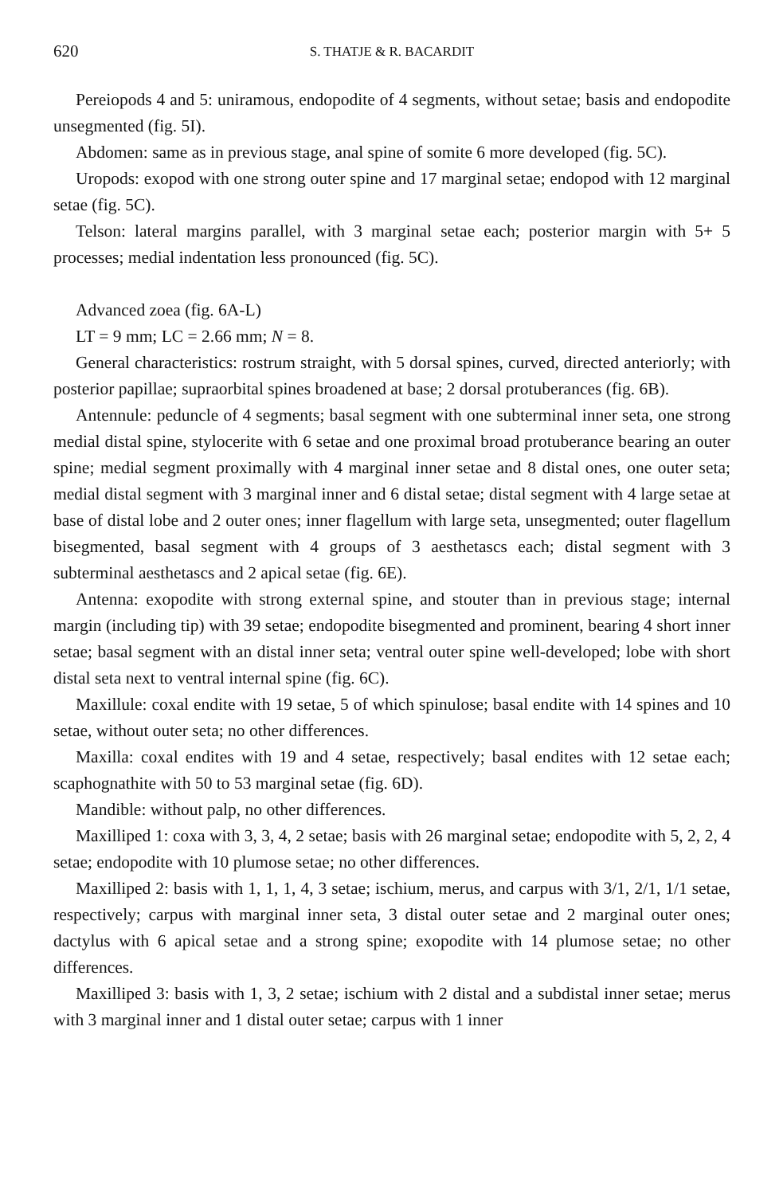620 S. THATJE & R. BACARDIT
Pereiopods 4 and 5: uniramous, endopodite of 4 segments, without setae; basis and endopodite unsegmented (fig. 5I).
Abdomen: same as in previous stage, anal spine of somite 6 more developed (fig. 5C).
Uropods: exopod with one strong outer spine and 17 marginal setae; endopod with 12 marginal setae (fig. 5C).
Telson: lateral margins parallel, with 3 marginal setae each; posterior margin with 5+ 5 processes; medial indentation less pronounced (fig. 5C).
Advanced zoea (fig. 6A-L)
LT = 9 mm; LC = 2.66 mm; N = 8.
General characteristics: rostrum straight, with 5 dorsal spines, curved, directed anteriorly; with posterior papillae; supraorbital spines broadened at base; 2 dorsal protuberances (fig. 6B).
Antennule: peduncle of 4 segments; basal segment with one subterminal inner seta, one strong medial distal spine, stylocerite with 6 setae and one proximal broad protuberance bearing an outer spine; medial segment proximally with 4 marginal inner setae and 8 distal ones, one outer seta; medial distal segment with 3 marginal inner and 6 distal setae; distal segment with 4 large setae at base of distal lobe and 2 outer ones; inner flagellum with large seta, unsegmented; outer flagellum bisegmented, basal segment with 4 groups of 3 aesthetascs each; distal segment with 3 subterminal aesthetascs and 2 apical setae (fig. 6E).
Antenna: exopodite with strong external spine, and stouter than in previous stage; internal margin (including tip) with 39 setae; endopodite bisegmented and prominent, bearing 4 short inner setae; basal segment with an distal inner seta; ventral outer spine well-developed; lobe with short distal seta next to ventral internal spine (fig. 6C).
Maxillule: coxal endite with 19 setae, 5 of which spinulose; basal endite with 14 spines and 10 setae, without outer seta; no other differences.
Maxilla: coxal endites with 19 and 4 setae, respectively; basal endites with 12 setae each; scaphognathite with 50 to 53 marginal setae (fig. 6D).
Mandible: without palp, no other differences.
Maxilliped 1: coxa with 3, 3, 4, 2 setae; basis with 26 marginal setae; endopodite with 5, 2, 2, 4 setae; endopodite with 10 plumose setae; no other differences.
Maxilliped 2: basis with 1, 1, 1, 4, 3 setae; ischium, merus, and carpus with 3/1, 2/1, 1/1 setae, respectively; carpus with marginal inner seta, 3 distal outer setae and 2 marginal outer ones; dactylus with 6 apical setae and a strong spine; exopodite with 14 plumose setae; no other differences.
Maxilliped 3: basis with 1, 3, 2 setae; ischium with 2 distal and a subdistal inner setae; merus with 3 marginal inner and 1 distal outer setae; carpus with 1 inner